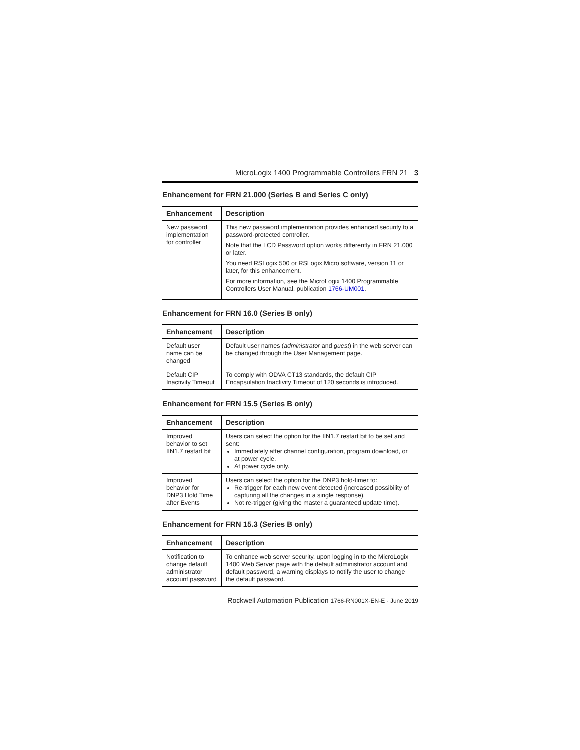MicroLogix 1400 Programmable Controllers FRN 21 3
Enhancement for FRN 21.000 (Series B and Series C only)
| Enhancement | Description |
| --- | --- |
| New password implementation for controller | This new password implementation provides enhanced security to a password-protected controller. Note that the LCD Password option works differently in FRN 21.000 or later. You need RSLogix 500 or RSLogix Micro software, version 11 or later, for this enhancement. For more information, see the MicroLogix 1400 Programmable Controllers User Manual, publication 1766-UM001 . |
Enhancement for FRN 16.0 (Series B only)
| Enhancement | Description |
| --- | --- |
| Default user name can be changed | Default user names ( administrator and guest ) in the web server can be changed through the User Management page. |
| Default CIP Inactivity Timeout | To comply with ODVA CT13 standards, the default CIP Encapsulation Inactivity Timeout of 120 seconds is introduced. |
Enhancement for FRN 15.5 (Series B only)
| Enhancement | Description |
| --- | --- |
| Improved behavior to set IIN1.7 restart bit | Users can select the option for the IIN1.7 restart bit to be set and sent: Immediately after channel configuration, program download, or at power cycle. At power cycle only. |
| Improved behavior for DNP3 Hold Time after Events | Users can select the option for the DNP3 hold-timer to: Re-trigger for each new event detected (increased possibility of capturing all the changes in a single response). Not re-trigger (giving the master a guaranteed update time). |
Enhancement for FRN 15.3 (Series B only)
| Enhancement | Description |
| --- | --- |
| Notification to change default administrator account password | To enhance web server security, upon logging in to the MicroLogix 1400 Web Server page with the default administrator account and default password, a warning displays to notify the user to change the default password. |
Rockwell Automation Publication 1766-RN001X-EN-E - June 2019